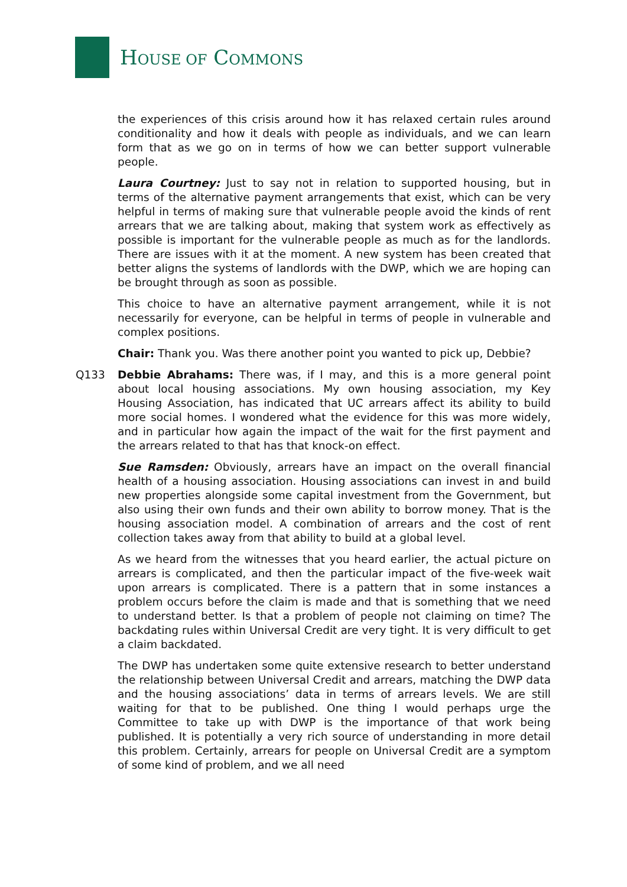HOUSE OF COMMONS
the experiences of this crisis around how it has relaxed certain rules around conditionality and how it deals with people as individuals, and we can learn form that as we go on in terms of how we can better support vulnerable people.
Laura Courtney: Just to say not in relation to supported housing, but in terms of the alternative payment arrangements that exist, which can be very helpful in terms of making sure that vulnerable people avoid the kinds of rent arrears that we are talking about, making that system work as effectively as possible is important for the vulnerable people as much as for the landlords. There are issues with it at the moment. A new system has been created that better aligns the systems of landlords with the DWP, which we are hoping can be brought through as soon as possible.
This choice to have an alternative payment arrangement, while it is not necessarily for everyone, can be helpful in terms of people in vulnerable and complex positions.
Chair: Thank you. Was there another point you wanted to pick up, Debbie?
Q133 Debbie Abrahams: There was, if I may, and this is a more general point about local housing associations. My own housing association, my Key Housing Association, has indicated that UC arrears affect its ability to build more social homes. I wondered what the evidence for this was more widely, and in particular how again the impact of the wait for the first payment and the arrears related to that has that knock-on effect.
Sue Ramsden: Obviously, arrears have an impact on the overall financial health of a housing association. Housing associations can invest in and build new properties alongside some capital investment from the Government, but also using their own funds and their own ability to borrow money. That is the housing association model. A combination of arrears and the cost of rent collection takes away from that ability to build at a global level.
As we heard from the witnesses that you heard earlier, the actual picture on arrears is complicated, and then the particular impact of the five-week wait upon arrears is complicated. There is a pattern that in some instances a problem occurs before the claim is made and that is something that we need to understand better. Is that a problem of people not claiming on time? The backdating rules within Universal Credit are very tight. It is very difficult to get a claim backdated.
The DWP has undertaken some quite extensive research to better understand the relationship between Universal Credit and arrears, matching the DWP data and the housing associations’ data in terms of arrears levels. We are still waiting for that to be published. One thing I would perhaps urge the Committee to take up with DWP is the importance of that work being published. It is potentially a very rich source of understanding in more detail this problem. Certainly, arrears for people on Universal Credit are a symptom of some kind of problem, and we all need